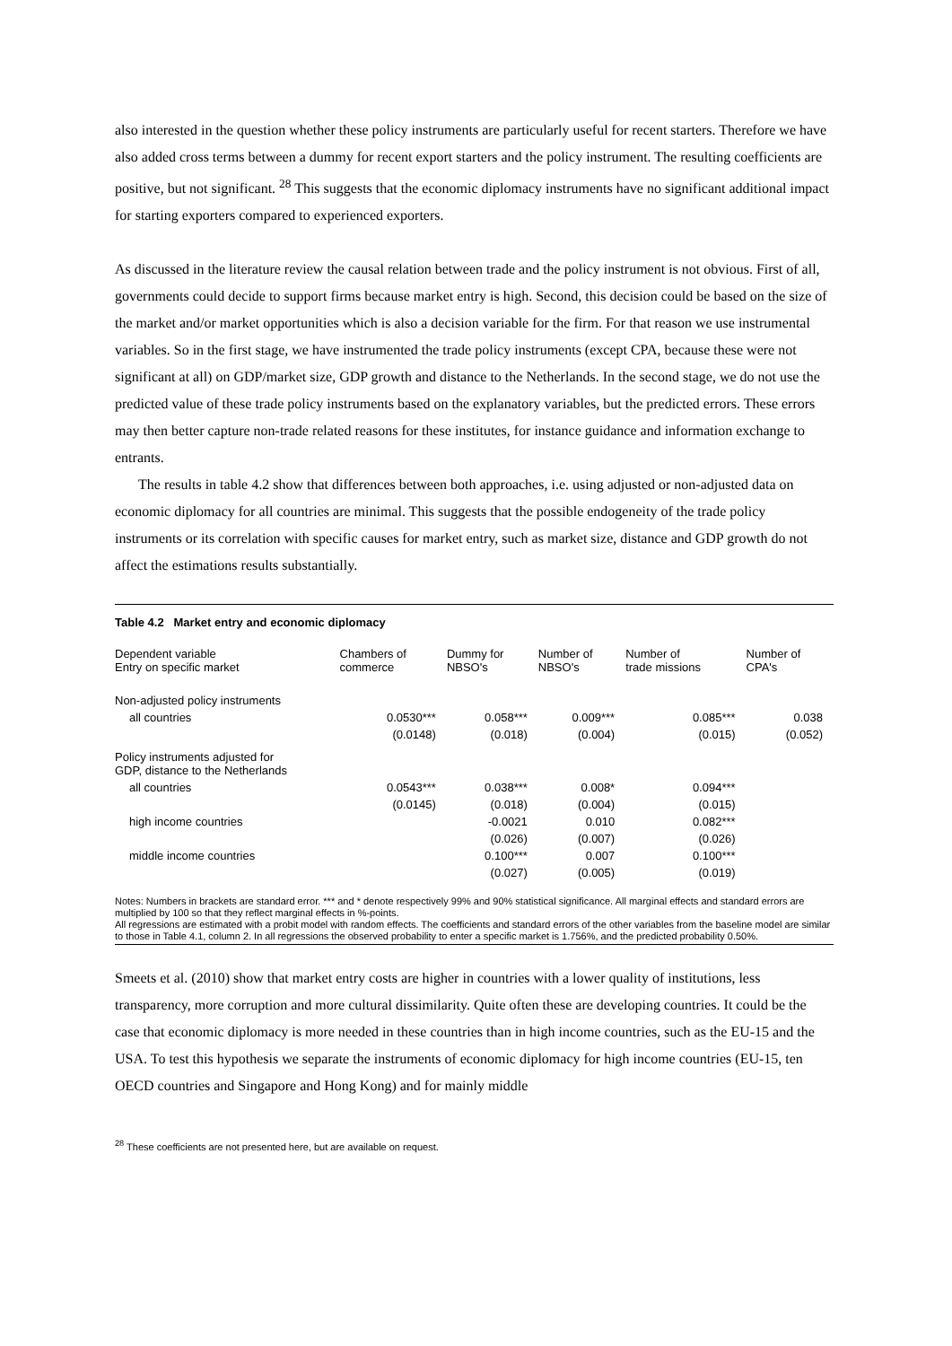also interested in the question whether these policy instruments are particularly useful for recent starters. Therefore we have also added cross terms between a dummy for recent export starters and the policy instrument. The resulting coefficients are positive, but not significant. <sup>28</sup> This suggests that the economic diplomacy instruments have no significant additional impact for starting exporters compared to experienced exporters.
As discussed in the literature review the causal relation between trade and the policy instrument is not obvious. First of all, governments could decide to support firms because market entry is high. Second, this decision could be based on the size of the market and/or market opportunities which is also a decision variable for the firm. For that reason we use instrumental variables. So in the first stage, we have instrumented the trade policy instruments (except CPA, because these were not significant at all) on GDP/market size, GDP growth and distance to the Netherlands. In the second stage, we do not use the predicted value of these trade policy instruments based on the explanatory variables, but the predicted errors. These errors may then better capture non-trade related reasons for these institutes, for instance guidance and information exchange to entrants.
The results in table 4.2 show that differences between both approaches, i.e. using adjusted or non-adjusted data on economic diplomacy for all countries are minimal. This suggests that the possible endogeneity of the trade policy instruments or its correlation with specific causes for market entry, such as market size, distance and GDP growth do not affect the estimations results substantially.
Table 4.2 Market entry and economic diplomacy
| Dependent variable Entry on specific market | Chambers of commerce | Dummy for NBSO's | Number of NBSO's | Number of trade missions | Number of CPA's |
| --- | --- | --- | --- | --- | --- |
| Non-adjusted policy instruments | | | | | |
| all countries | 0.0530*** | 0.058*** | 0.009*** | 0.085*** | 0.038 |
| | (0.0148) | (0.018) | (0.004) | (0.015) | (0.052) |
| Policy instruments adjusted for GDP, distance to the Netherlands | | | | | |
| all countries | 0.0543*** | 0.038*** | 0.008* | 0.094*** | |
| | (0.0145) | (0.018) | (0.004) | (0.015) | |
| high income countries | | -0.0021 | 0.010 | 0.082*** | |
| | | (0.026) | (0.007) | (0.026) | |
| middle income countries | | 0.100*** | 0.007 | 0.100*** | |
| | | (0.027) | (0.005) | (0.019) | |
Notes: Numbers in brackets are standard error. *** and * denote respectively 99% and 90% statistical significance. All marginal effects and standard errors are multiplied by 100 so that they reflect marginal effects in %-points.
All regressions are estimated with a probit model with random effects. The coefficients and standard errors of the other variables from the baseline model are similar to those in Table 4.1, column 2. In all regressions the observed probability to enter a specific market is 1.756%, and the predicted probability 0.50%.
Smeets et al. (2010) show that market entry costs are higher in countries with a lower quality of institutions, less transparency, more corruption and more cultural dissimilarity. Quite often these are developing countries. It could be the case that economic diplomacy is more needed in these countries than in high income countries, such as the EU-15 and the USA. To test this hypothesis we separate the instruments of economic diplomacy for high income countries (EU-15, ten OECD countries and Singapore and Hong Kong) and for mainly middle
<sup>28</sup> These coefficients are not presented here, but are available on request.